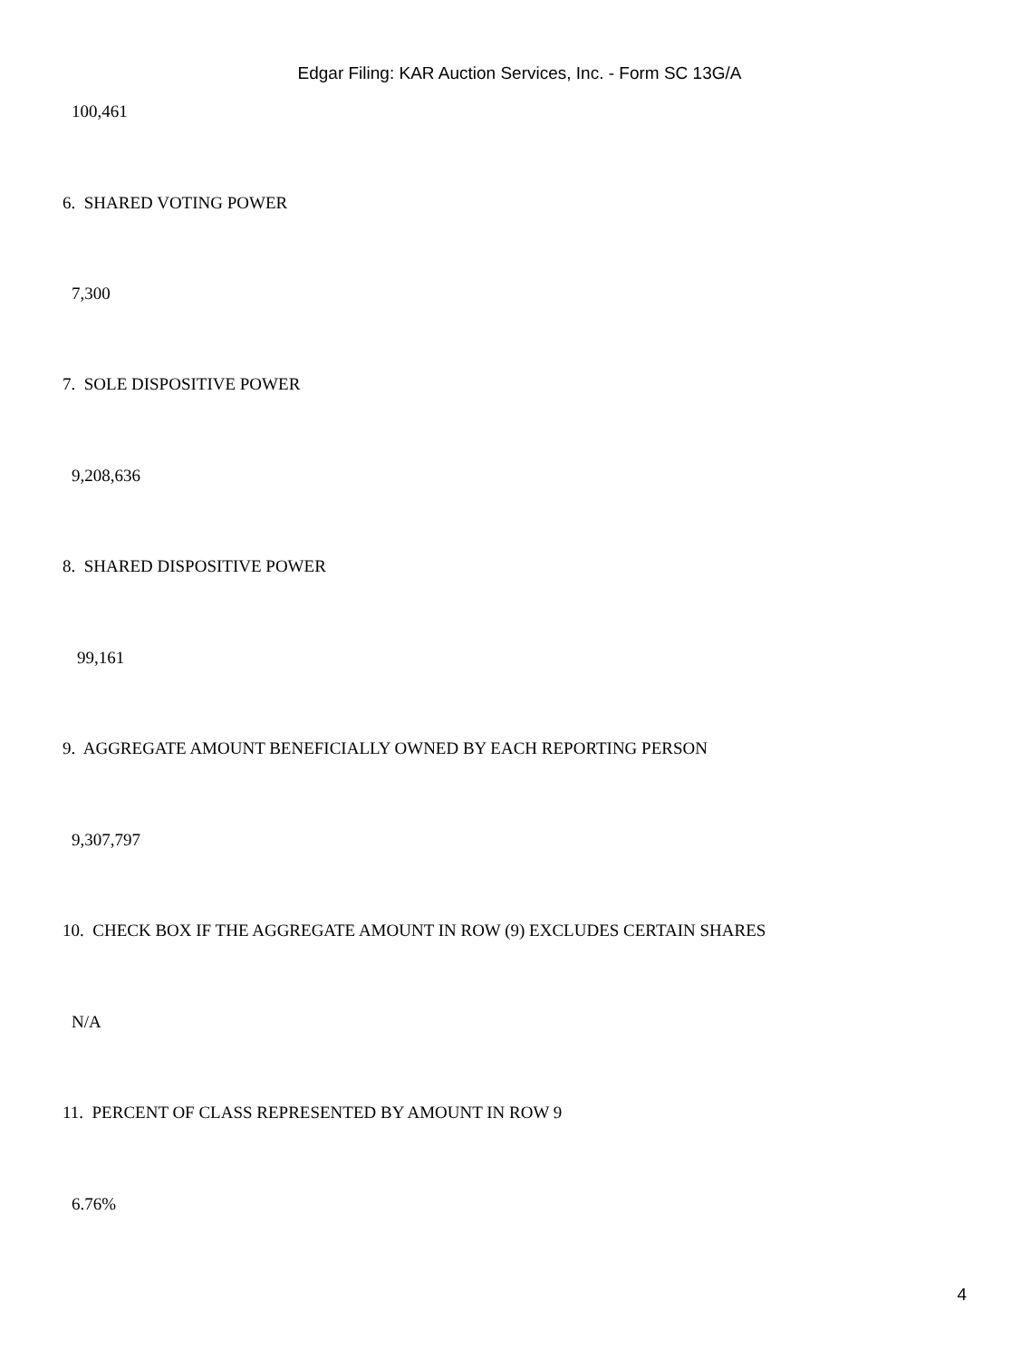Edgar Filing: KAR Auction Services, Inc. - Form SC 13G/A
100,461
6. SHARED VOTING POWER
7,300
7. SOLE DISPOSITIVE POWER
9,208,636
8. SHARED DISPOSITIVE POWER
99,161
9. AGGREGATE AMOUNT BENEFICIALLY OWNED BY EACH REPORTING PERSON
9,307,797
10. CHECK BOX IF THE AGGREGATE AMOUNT IN ROW (9) EXCLUDES CERTAIN SHARES
N/A
11. PERCENT OF CLASS REPRESENTED BY AMOUNT IN ROW 9
6.76%
4